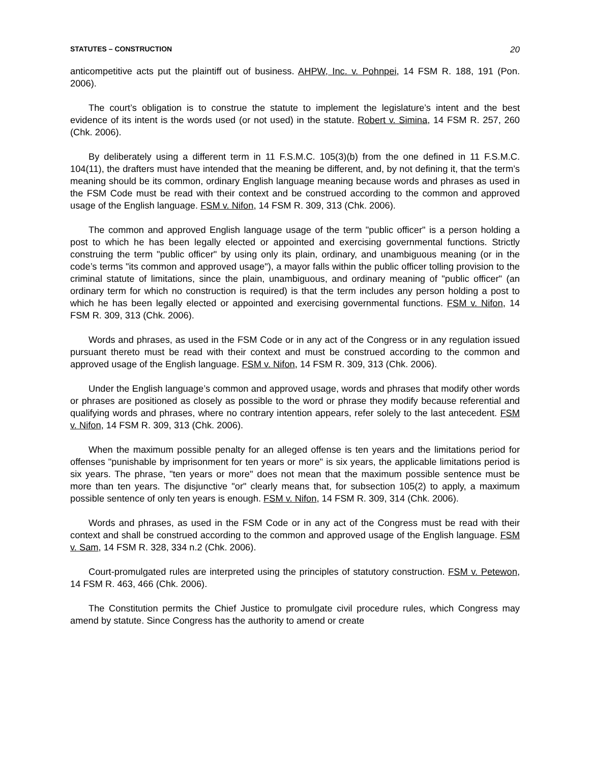STATUTES – CONSTRUCTION 20
anticompetitive acts put the plaintiff out of business. AHPW, Inc. v. Pohnpei, 14 FSM R. 188, 191 (Pon. 2006).
The court’s obligation is to construe the statute to implement the legislature’s intent and the best evidence of its intent is the words used (or not used) in the statute. Robert v. Simina, 14 FSM R. 257, 260 (Chk. 2006).
By deliberately using a different term in 11 F.S.M.C. 105(3)(b) from the one defined in 11 F.S.M.C. 104(11), the drafters must have intended that the meaning be different, and, by not defining it, that the term’s meaning should be its common, ordinary English language meaning because words and phrases as used in the FSM Code must be read with their context and be construed according to the common and approved usage of the English language. FSM v. Nifon, 14 FSM R. 309, 313 (Chk. 2006).
The common and approved English language usage of the term "public officer" is a person holding a post to which he has been legally elected or appointed and exercising governmental functions. Strictly construing the term "public officer" by using only its plain, ordinary, and unambiguous meaning (or in the code’s terms "its common and approved usage"), a mayor falls within the public officer tolling provision to the criminal statute of limitations, since the plain, unambiguous, and ordinary meaning of "public officer" (an ordinary term for which no construction is required) is that the term includes any person holding a post to which he has been legally elected or appointed and exercising governmental functions. FSM v. Nifon, 14 FSM R. 309, 313 (Chk. 2006).
Words and phrases, as used in the FSM Code or in any act of the Congress or in any regulation issued pursuant thereto must be read with their context and must be construed according to the common and approved usage of the English language. FSM v. Nifon, 14 FSM R. 309, 313 (Chk. 2006).
Under the English language’s common and approved usage, words and phrases that modify other words or phrases are positioned as closely as possible to the word or phrase they modify because referential and qualifying words and phrases, where no contrary intention appears, refer solely to the last antecedent. FSM v. Nifon, 14 FSM R. 309, 313 (Chk. 2006).
When the maximum possible penalty for an alleged offense is ten years and the limitations period for offenses "punishable by imprisonment for ten years or more" is six years, the applicable limitations period is six years. The phrase, "ten years or more" does not mean that the maximum possible sentence must be more than ten years. The disjunctive "or" clearly means that, for subsection 105(2) to apply, a maximum possible sentence of only ten years is enough. FSM v. Nifon, 14 FSM R. 309, 314 (Chk. 2006).
Words and phrases, as used in the FSM Code or in any act of the Congress must be read with their context and shall be construed according to the common and approved usage of the English language. FSM v. Sam, 14 FSM R. 328, 334 n.2 (Chk. 2006).
Court-promulgated rules are interpreted using the principles of statutory construction. FSM v. Petewon, 14 FSM R. 463, 466 (Chk. 2006).
The Constitution permits the Chief Justice to promulgate civil procedure rules, which Congress may amend by statute. Since Congress has the authority to amend or create